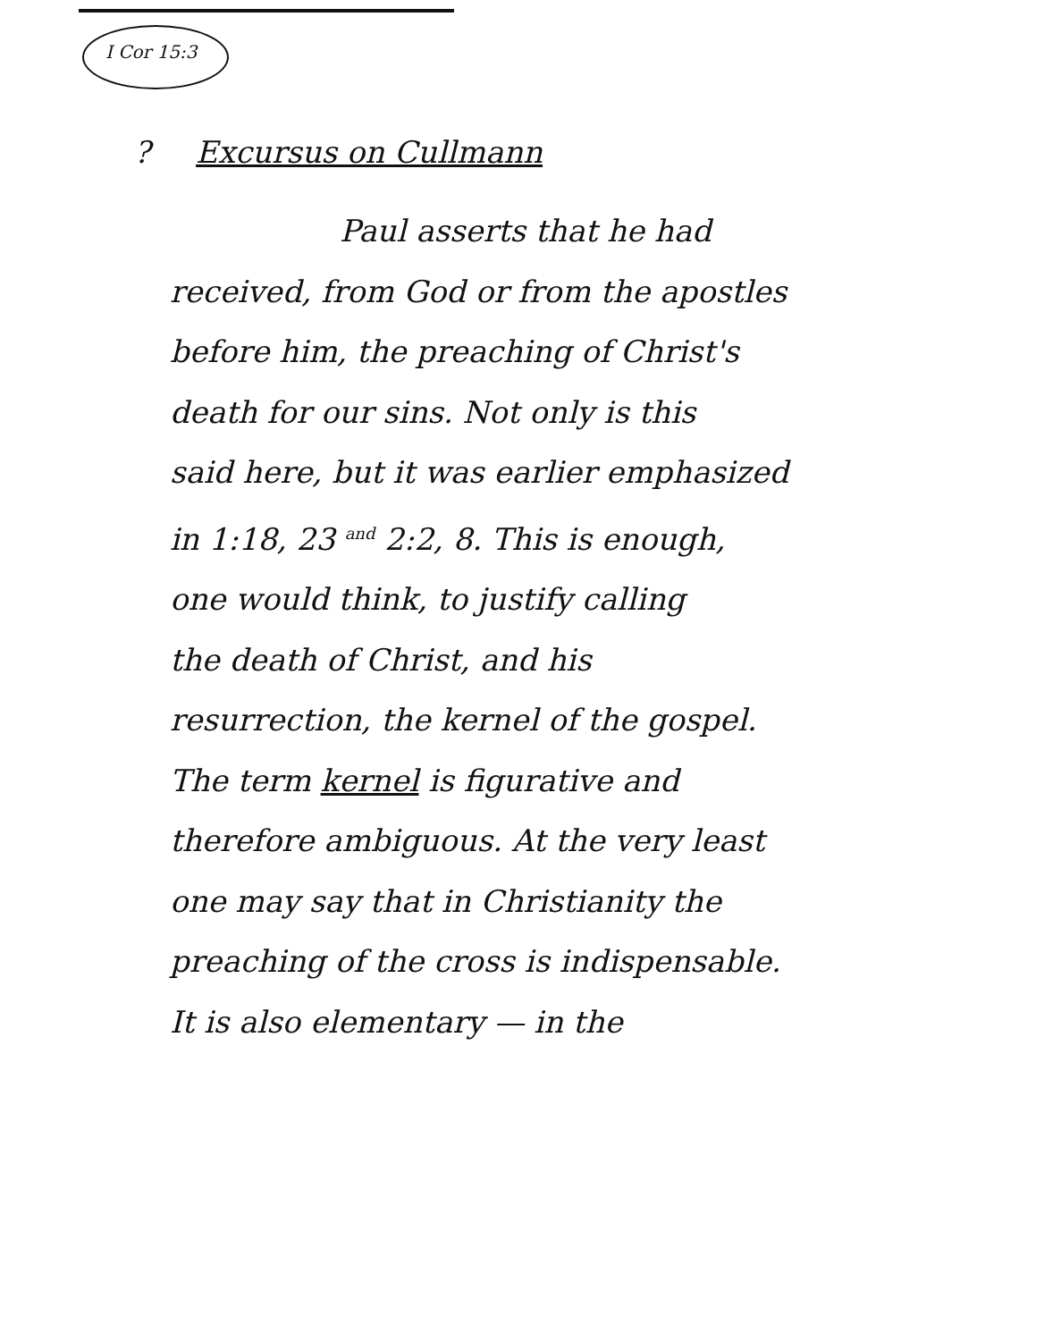I Cor 15:3
? Excursus on Cullmann
Paul asserts that he had
received, from God or from the apostles
before him, the preaching of Christ's
death for our sins. Not only is this
said here, but it was earlier emphasized
in 1:18, 23 and 2:2, 8. This is enough,
one would think, to justify calling
the death of Christ, and his
resurrection, the kernel of the gospel.
The term kernel is figurative and
therefore ambiguous. At the very least
one may say that in Christianity the
preaching of the cross is indispensable.
It is also elementary — in the